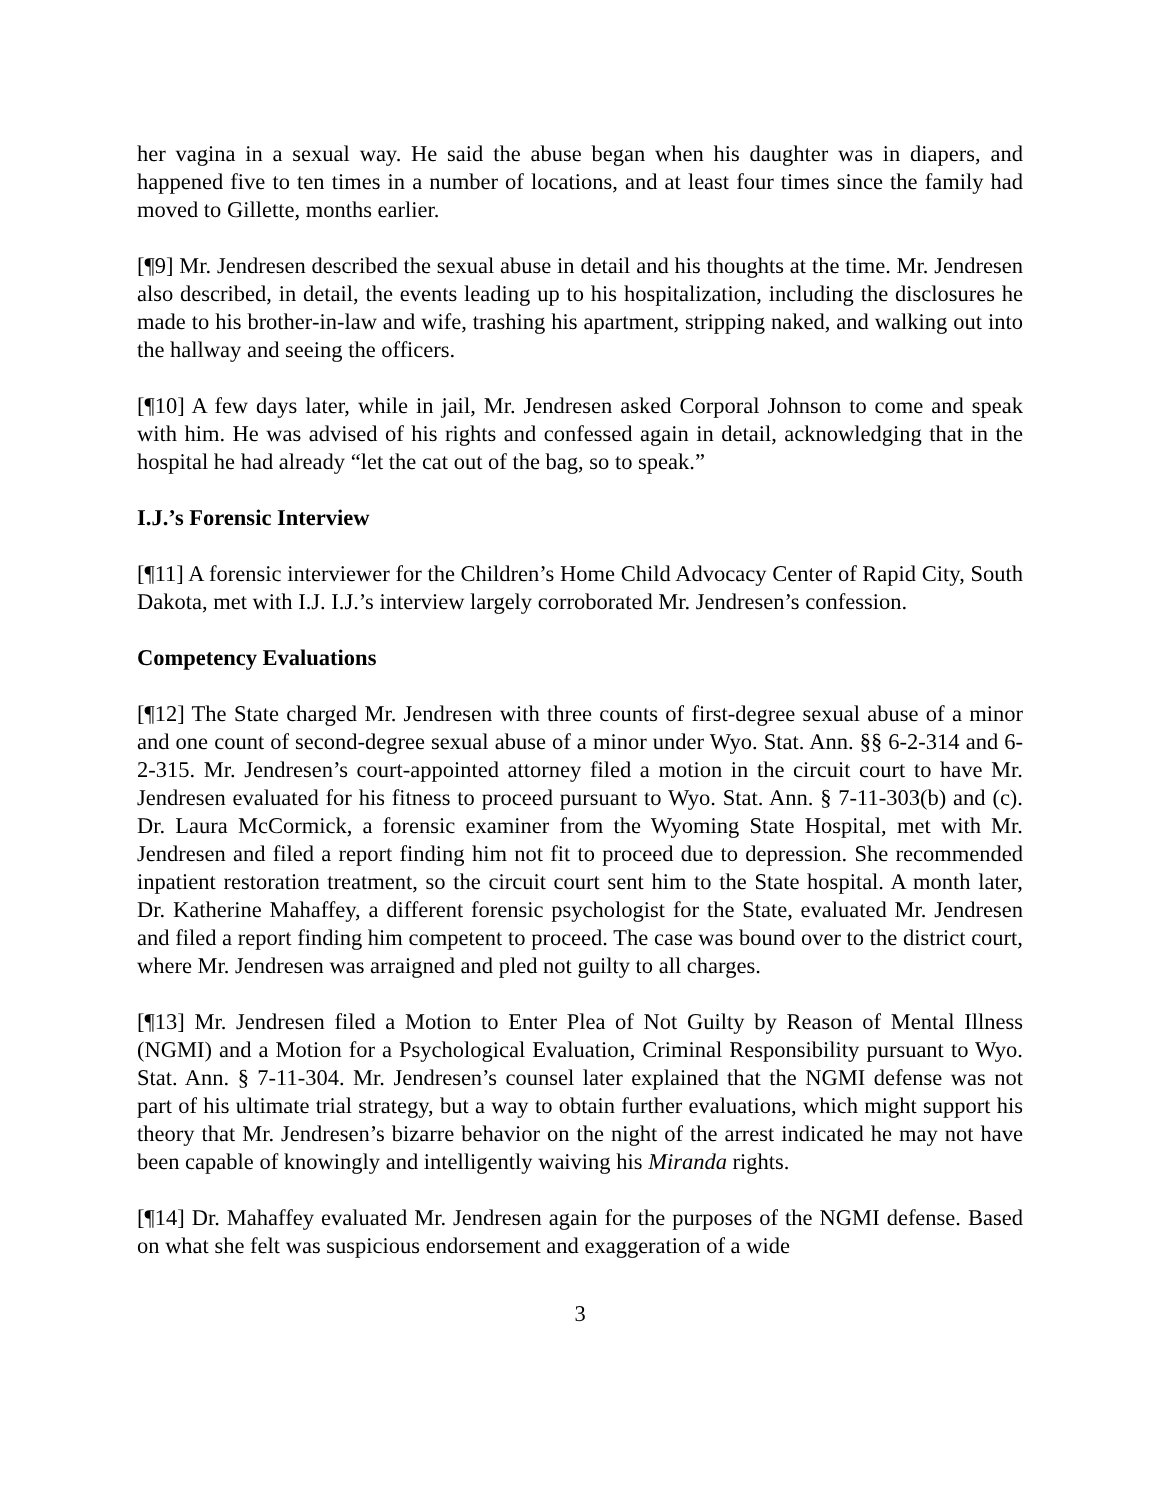her vagina in a sexual way. He said the abuse began when his daughter was in diapers, and happened five to ten times in a number of locations, and at least four times since the family had moved to Gillette, months earlier.
[¶9] Mr. Jendresen described the sexual abuse in detail and his thoughts at the time. Mr. Jendresen also described, in detail, the events leading up to his hospitalization, including the disclosures he made to his brother-in-law and wife, trashing his apartment, stripping naked, and walking out into the hallway and seeing the officers.
[¶10] A few days later, while in jail, Mr. Jendresen asked Corporal Johnson to come and speak with him. He was advised of his rights and confessed again in detail, acknowledging that in the hospital he had already “let the cat out of the bag, so to speak.”
I.J.’s Forensic Interview
[¶11] A forensic interviewer for the Children’s Home Child Advocacy Center of Rapid City, South Dakota, met with I.J. I.J.’s interview largely corroborated Mr. Jendresen’s confession.
Competency Evaluations
[¶12] The State charged Mr. Jendresen with three counts of first-degree sexual abuse of a minor and one count of second-degree sexual abuse of a minor under Wyo. Stat. Ann. §§ 6-2-314 and 6-2-315. Mr. Jendresen’s court-appointed attorney filed a motion in the circuit court to have Mr. Jendresen evaluated for his fitness to proceed pursuant to Wyo. Stat. Ann. § 7-11-303(b) and (c). Dr. Laura McCormick, a forensic examiner from the Wyoming State Hospital, met with Mr. Jendresen and filed a report finding him not fit to proceed due to depression. She recommended inpatient restoration treatment, so the circuit court sent him to the State hospital. A month later, Dr. Katherine Mahaffey, a different forensic psychologist for the State, evaluated Mr. Jendresen and filed a report finding him competent to proceed. The case was bound over to the district court, where Mr. Jendresen was arraigned and pled not guilty to all charges.
[¶13] Mr. Jendresen filed a Motion to Enter Plea of Not Guilty by Reason of Mental Illness (NGMI) and a Motion for a Psychological Evaluation, Criminal Responsibility pursuant to Wyo. Stat. Ann. § 7-11-304. Mr. Jendresen’s counsel later explained that the NGMI defense was not part of his ultimate trial strategy, but a way to obtain further evaluations, which might support his theory that Mr. Jendresen’s bizarre behavior on the night of the arrest indicated he may not have been capable of knowingly and intelligently waiving his Miranda rights.
[¶14] Dr. Mahaffey evaluated Mr. Jendresen again for the purposes of the NGMI defense. Based on what she felt was suspicious endorsement and exaggeration of a wide
3